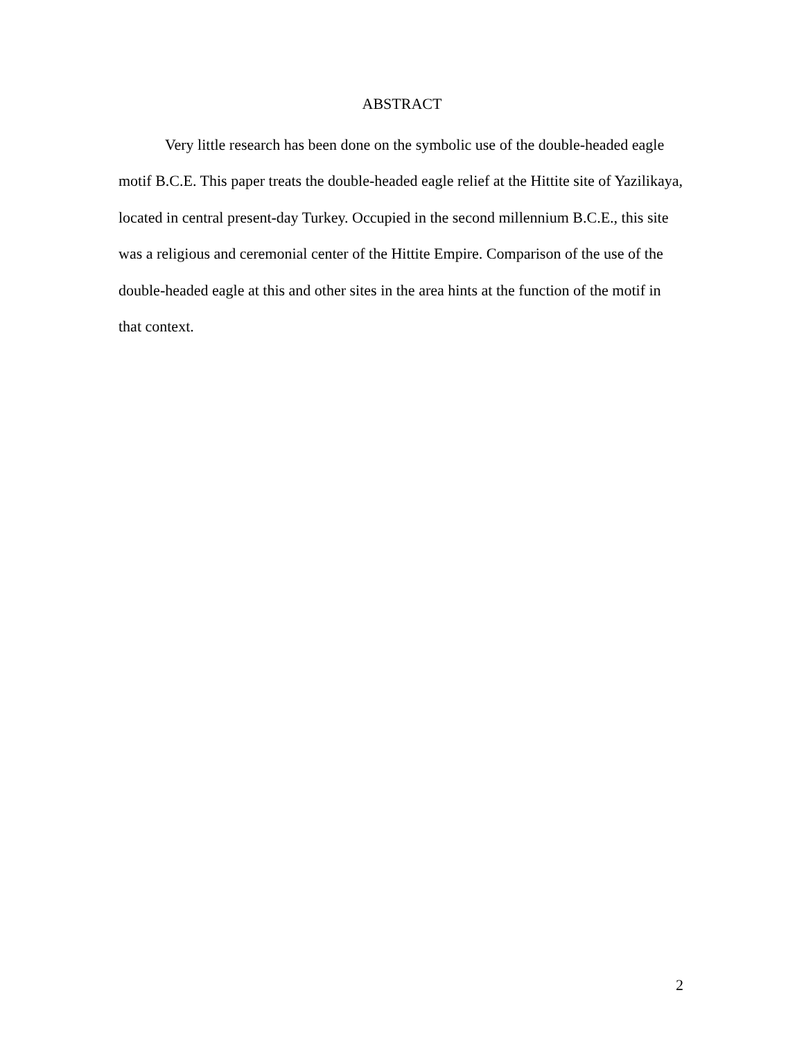ABSTRACT
Very little research has been done on the symbolic use of the double-headed eagle motif B.C.E. This paper treats the double-headed eagle relief at the Hittite site of Yazilikaya, located in central present-day Turkey. Occupied in the second millennium B.C.E., this site was a religious and ceremonial center of the Hittite Empire. Comparison of the use of the double-headed eagle at this and other sites in the area hints at the function of the motif in that context.
2